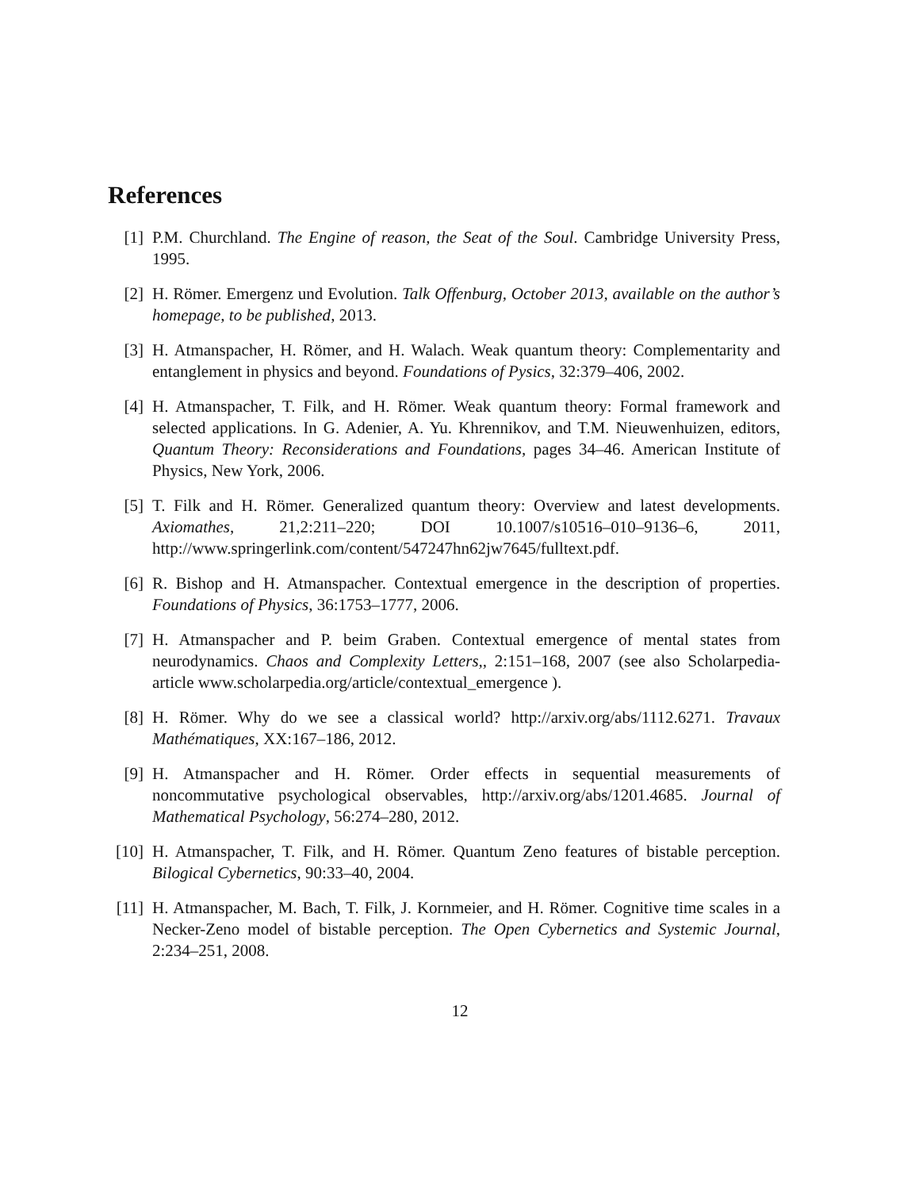References
[1] P.M. Churchland. The Engine of reason, the Seat of the Soul. Cambridge University Press, 1995.
[2] H. Römer. Emergenz und Evolution. Talk Offenburg, October 2013, available on the author’s homepage, to be published, 2013.
[3] H. Atmanspacher, H. Römer, and H. Walach. Weak quantum theory: Complementarity and entanglement in physics and beyond. Foundations of Pysics, 32:379–406, 2002.
[4] H. Atmanspacher, T. Filk, and H. Römer. Weak quantum theory: Formal framework and selected applications. In G. Adenier, A. Yu. Khrennikov, and T.M. Nieuwenhuizen, editors, Quantum Theory: Reconsiderations and Foundations, pages 34–46. American Institute of Physics, New York, 2006.
[5] T. Filk and H. Römer. Generalized quantum theory: Overview and latest developments. Axiomathes, 21,2:211–220; DOI 10.1007/s10516–010–9136–6, 2011, http://www.springerlink.com/content/547247hn62jw7645/fulltext.pdf.
[6] R. Bishop and H. Atmanspacher. Contextual emergence in the description of properties. Foundations of Physics, 36:1753–1777, 2006.
[7] H. Atmanspacher and P. beim Graben. Contextual emergence of mental states from neurodynamics. Chaos and Complexity Letters,, 2:151–168, 2007 (see also Scholarpedia-article www.scholarpedia.org/article/contextual_emergence ).
[8] H. Römer. Why do we see a classical world? http://arxiv.org/abs/1112.6271. Travaux Mathématiques, XX:167–186, 2012.
[9] H. Atmanspacher and H. Römer. Order effects in sequential measurements of noncommutative psychological observables, http://arxiv.org/abs/1201.4685. Journal of Mathematical Psychology, 56:274–280, 2012.
[10]
H. Atmanspacher, T. Filk, and H. Römer. Quantum Zeno features of bistable perception. Bilogical Cybernetics, 90:33–40, 2004.
[11]
H. Atmanspacher, M. Bach, T. Filk, J. Kornmeier, and H. Römer. Cognitive time scales in a Necker-Zeno model of bistable perception. The Open Cybernetics and Systemic Journal, 2:234–251, 2008.
12